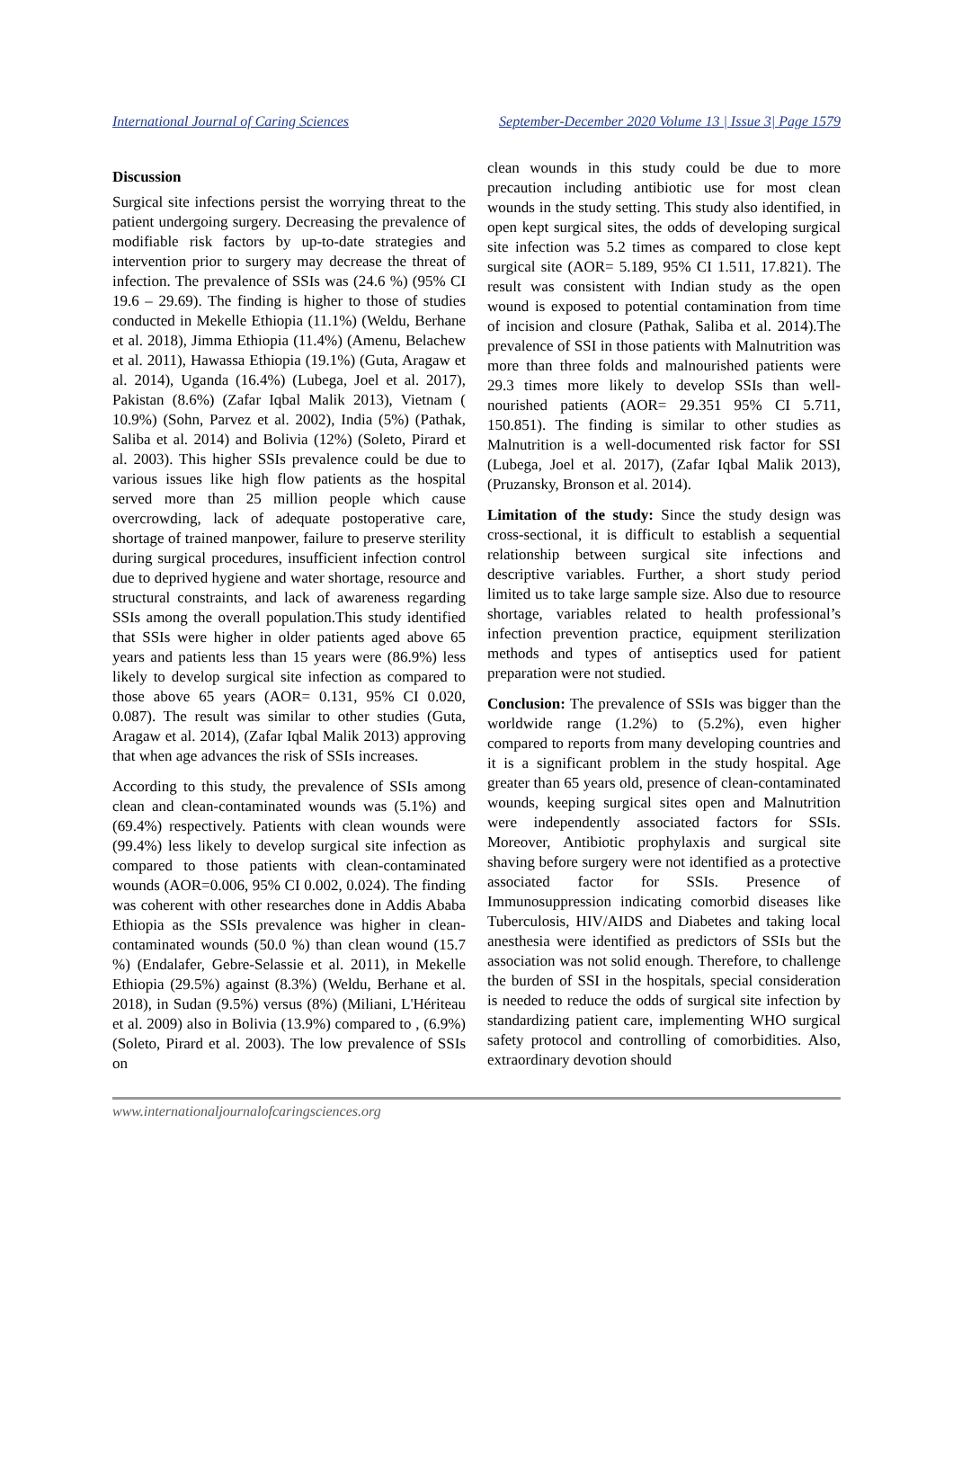International Journal of Caring Sciences September-December 2020 Volume 13 | Issue 3| Page 1579
Discussion
Surgical site infections persist the worrying threat to the patient undergoing surgery. Decreasing the prevalence of modifiable risk factors by up-to-date strategies and intervention prior to surgery may decrease the threat of infection. The prevalence of SSIs was (24.6 %) (95% CI 19.6 – 29.69). The finding is higher to those of studies conducted in Mekelle Ethiopia (11.1%) (Weldu, Berhane et al. 2018), Jimma Ethiopia (11.4%) (Amenu, Belachew et al. 2011), Hawassa Ethiopia (19.1%) (Guta, Aragaw et al. 2014), Uganda (16.4%) (Lubega, Joel et al. 2017), Pakistan (8.6%) (Zafar Iqbal Malik 2013), Vietnam ( 10.9%) (Sohn, Parvez et al. 2002), India (5%) (Pathak, Saliba et al. 2014) and Bolivia (12%) (Soleto, Pirard et al. 2003). This higher SSIs prevalence could be due to various issues like high flow patients as the hospital served more than 25 million people which cause overcrowding, lack of adequate postoperative care, shortage of trained manpower, failure to preserve sterility during surgical procedures, insufficient infection control due to deprived hygiene and water shortage, resource and structural constraints, and lack of awareness regarding SSIs among the overall population.This study identified that SSIs were higher in older patients aged above 65 years and patients less than 15 years were (86.9%) less likely to develop surgical site infection as compared to those above 65 years (AOR= 0.131, 95% CI 0.020, 0.087). The result was similar to other studies (Guta, Aragaw et al. 2014), (Zafar Iqbal Malik 2013) approving that when age advances the risk of SSIs increases.
According to this study, the prevalence of SSIs among clean and clean-contaminated wounds was (5.1%) and (69.4%) respectively. Patients with clean wounds were (99.4%) less likely to develop surgical site infection as compared to those patients with clean-contaminated wounds (AOR=0.006, 95% CI 0.002, 0.024). The finding was coherent with other researches done in Addis Ababa Ethiopia as the SSIs prevalence was higher in clean-contaminated wounds (50.0 %) than clean wound (15.7 %) (Endalafer, Gebre-Selassie et al. 2011), in Mekelle Ethiopia (29.5%) against (8.3%) (Weldu, Berhane et al. 2018), in Sudan (9.5%) versus (8%) (Miliani, L'Hériteau et al. 2009) also in Bolivia (13.9%) compared to , (6.9%) (Soleto, Pirard et al. 2003). The low prevalence of SSIs on
clean wounds in this study could be due to more precaution including antibiotic use for most clean wounds in the study setting. This study also identified, in open kept surgical sites, the odds of developing surgical site infection was 5.2 times as compared to close kept surgical site (AOR= 5.189, 95% CI 1.511, 17.821). The result was consistent with Indian study as the open wound is exposed to potential contamination from time of incision and closure (Pathak, Saliba et al. 2014).The prevalence of SSI in those patients with Malnutrition was more than three folds and malnourished patients were 29.3 times more likely to develop SSIs than well-nourished patients (AOR= 29.351 95% CI 5.711, 150.851). The finding is similar to other studies as Malnutrition is a well-documented risk factor for SSI (Lubega, Joel et al. 2017), (Zafar Iqbal Malik 2013), (Pruzansky, Bronson et al. 2014).
Limitation of the study: Since the study design was cross-sectional, it is difficult to establish a sequential relationship between surgical site infections and descriptive variables. Further, a short study period limited us to take large sample size. Also due to resource shortage, variables related to health professional’s infection prevention practice, equipment sterilization methods and types of antiseptics used for patient preparation were not studied.
Conclusion: The prevalence of SSIs was bigger than the worldwide range (1.2%) to (5.2%), even higher compared to reports from many developing countries and it is a significant problem in the study hospital. Age greater than 65 years old, presence of clean-contaminated wounds, keeping surgical sites open and Malnutrition were independently associated factors for SSIs. Moreover, Antibiotic prophylaxis and surgical site shaving before surgery were not identified as a protective associated factor for SSIs. Presence of Immunosuppression indicating comorbid diseases like Tuberculosis, HIV/AIDS and Diabetes and taking local anesthesia were identified as predictors of SSIs but the association was not solid enough. Therefore, to challenge the burden of SSI in the hospitals, special consideration is needed to reduce the odds of surgical site infection by standardizing patient care, implementing WHO surgical safety protocol and controlling of comorbidities. Also, extraordinary devotion should
www.internationaljournalofcaringsciences.org